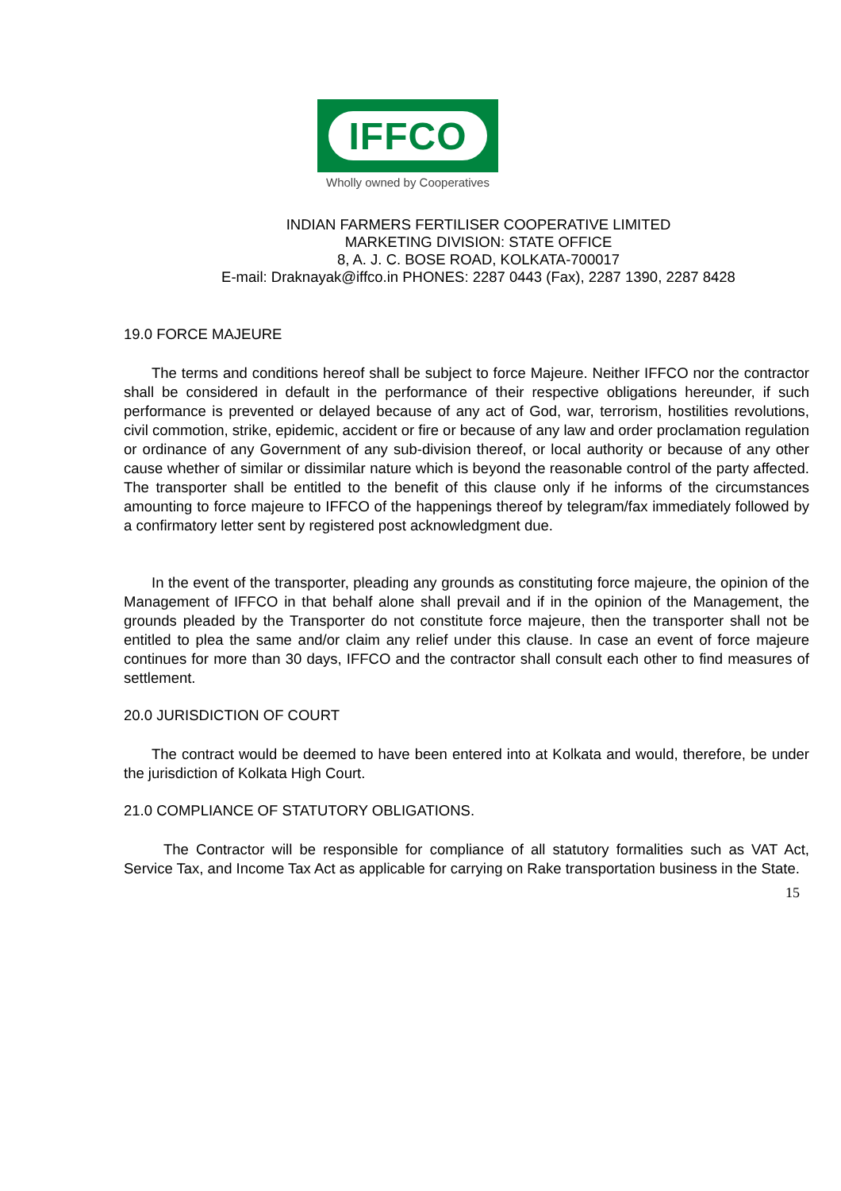IFFCO
Wholly owned by Cooperatives
INDIAN FARMERS FERTILISER COOPERATIVE LIMITED
MARKETING DIVISION: STATE OFFICE
8, A. J. C. BOSE ROAD, KOLKATA-700017
E-mail: Draknayak@iffco.in PHONES: 2287 0443 (Fax), 2287 1390, 2287 8428
19.0 FORCE MAJEURE
The terms and conditions hereof shall be subject to force Majeure. Neither IFFCO nor the contractor shall be considered in default in the performance of their respective obligations hereunder, if such performance is prevented or delayed because of any act of God, war, terrorism, hostilities revolutions, civil commotion, strike, epidemic, accident or fire or because of any law and order proclamation regulation or ordinance of any Government of any sub-division thereof, or local authority or because of any other cause whether of similar or dissimilar nature which is beyond the reasonable control of the party affected. The transporter shall be entitled to the benefit of this clause only if he informs of the circumstances amounting to force majeure to IFFCO of the happenings thereof by telegram/fax immediately followed by a confirmatory letter sent by registered post acknowledgment due.
In the event of the transporter, pleading any grounds as constituting force majeure, the opinion of the Management of IFFCO in that behalf alone shall prevail and if in the opinion of the Management, the grounds pleaded by the Transporter do not constitute force majeure, then the transporter shall not be entitled to plea the same and/or claim any relief under this clause. In case an event of force majeure continues for more than 30 days, IFFCO and the contractor shall consult each other to find measures of settlement.
20.0 JURISDICTION OF COURT
The contract would be deemed to have been entered into at Kolkata and would, therefore, be under the jurisdiction of Kolkata High Court.
21.0 COMPLIANCE OF STATUTORY OBLIGATIONS.
The Contractor will be responsible for compliance of all statutory formalities such as VAT Act, Service Tax, and Income Tax Act as applicable for carrying on Rake transportation business in the State.
15